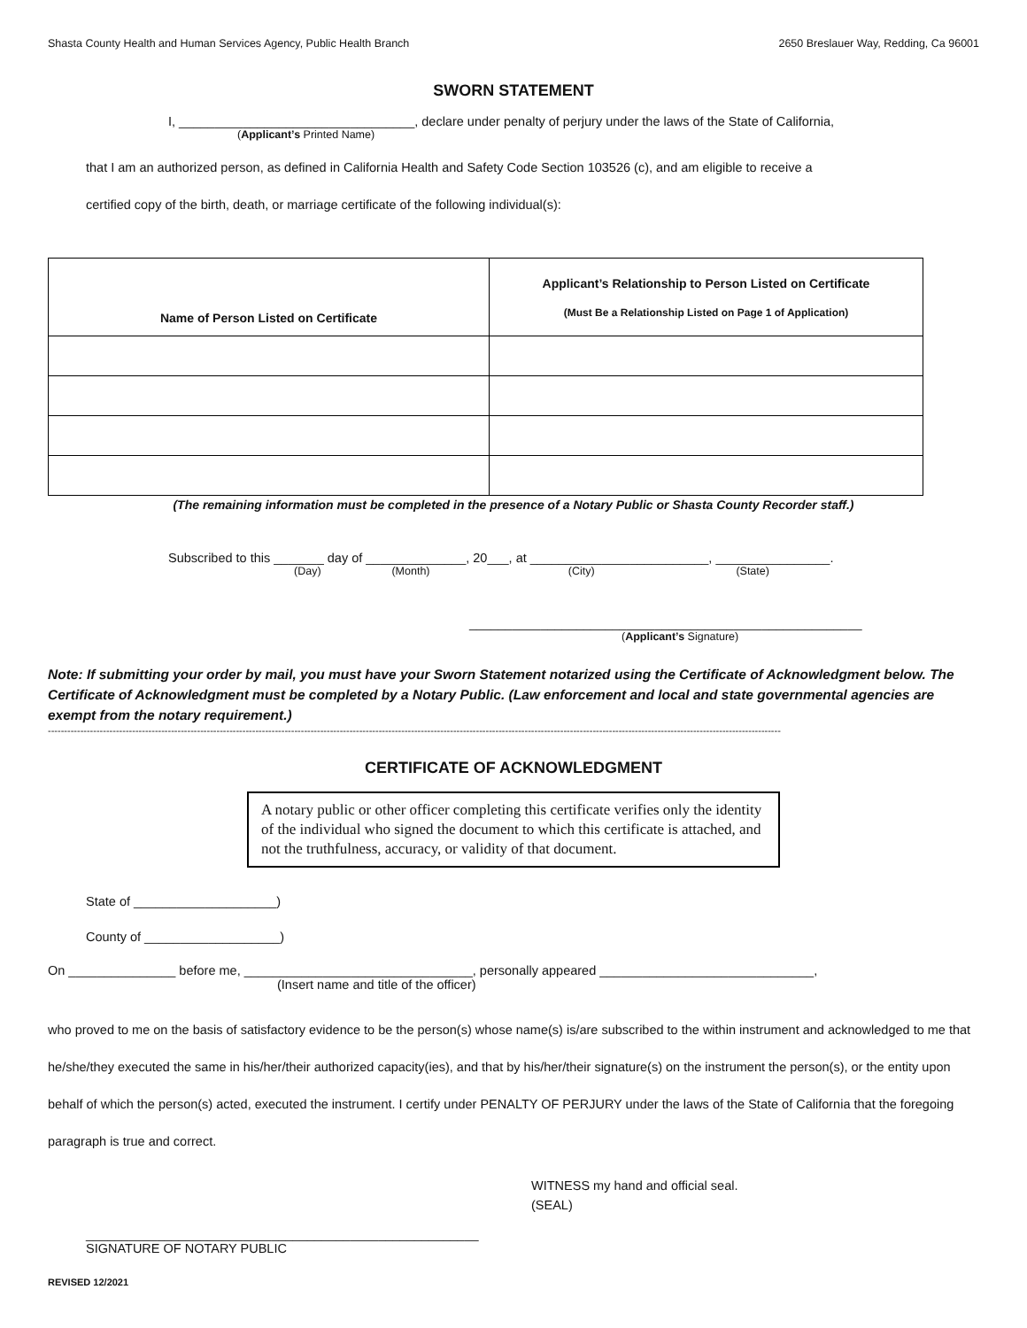Shasta County Health and Human Services Agency, Public Health Branch 2650 Breslauer Way, Redding, Ca 96001
SWORN STATEMENT
I, _________________________________, declare under penalty of perjury under the laws of the State of California,
(Applicant’s Printed Name)
that I am an authorized person, as defined in California Health and Safety Code Section 103526 (c), and am eligible to receive a
certified copy of the birth, death, or marriage certificate of the following individual(s):
| Name of Person Listed on Certificate | Applicant’s Relationship to Person Listed on Certificate (Must Be a Relationship Listed on Page 1 of Application) |
| --- | --- |
(The remaining information must be completed in the presence of a Notary Public or Shasta County Recorder staff.)
Subscribed to this _______ day of ______________, 20___, at _________________________, ________________.
(Day) (Month) (City) (State)
_______________________________________________________
(Applicant’s Signature)
Note: If submitting your order by mail, you must have your Sworn Statement notarized using the Certificate of Acknowledgment below. The Certificate of Acknowledgment must be completed by a Notary Public. (Law enforcement and local and state governmental agencies are exempt from the notary requirement.)
----------------------------------------------------------------------------------------------------------------------------------------------------------------------------------------------------------------------------------
CERTIFICATE OF ACKNOWLEDGMENT
A notary public or other officer completing this certificate verifies only the identity of the individual who signed the document to which this certificate is attached, and not the truthfulness, accuracy, or validity of that document.
State of ____________________)
County of ___________________)
On _______________ before me, ________________________________, personally appeared ______________________________,
(Insert name and title of the officer)
who proved to me on the basis of satisfactory evidence to be the person(s) whose name(s) is/are subscribed to the within instrument and acknowledged to me that he/she/they executed the same in his/her/their authorized capacity(ies), and that by his/her/their signature(s) on the instrument the person(s), or the entity upon behalf of which the person(s) acted, executed the instrument. I certify under PENALTY OF PERJURY under the laws of the State of California that the foregoing paragraph is true and correct.
WITNESS my hand and official seal.
(SEAL)
_______________________________________________________
SIGNATURE OF NOTARY PUBLIC
REVISED 12/2021